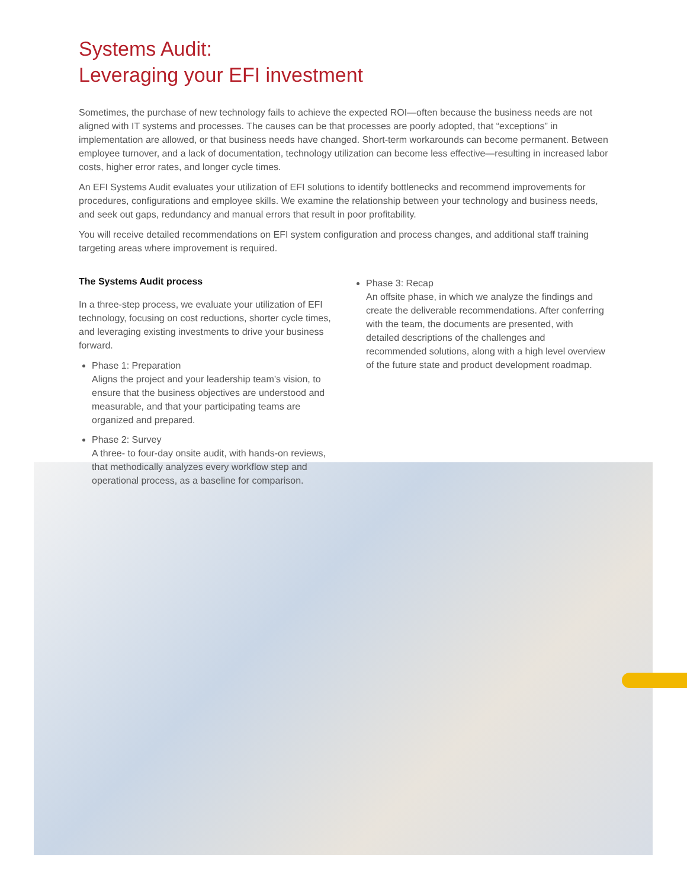Systems Audit:
Leveraging your EFI investment
Sometimes, the purchase of new technology fails to achieve the expected ROI—often because the business needs are not aligned with IT systems and processes. The causes can be that processes are poorly adopted, that “exceptions” in implementation are allowed, or that business needs have changed. Short-term workarounds can become permanent. Between employee turnover, and a lack of documentation, technology utilization can become less effective—resulting in increased labor costs, higher error rates, and longer cycle times.
An EFI Systems Audit evaluates your utilization of EFI solutions to identify bottlenecks and recommend improvements for procedures, configurations and employee skills. We examine the relationship between your technology and business needs, and seek out gaps, redundancy and manual errors that result in poor profitability.
You will receive detailed recommendations on EFI system configuration and process changes, and additional staff training targeting areas where improvement is required.
The Systems Audit process
In a three-step process, we evaluate your utilization of EFI technology, focusing on cost reductions, shorter cycle times, and leveraging existing investments to drive your business forward.
Phase 1: Preparation
Aligns the project and your leadership team’s vision, to ensure that the business objectives are understood and measurable, and that your participating teams are organized and prepared.
Phase 2: Survey
A three- to four-day onsite audit, with hands-on reviews, that methodically analyzes every workflow step and operational process, as a baseline for comparison.
Phase 3: Recap
An offsite phase, in which we analyze the findings and create the deliverable recommendations. After conferring with the team, the documents are presented, with detailed descriptions of the challenges and recommended solutions, along with a high level overview of the future state and product development roadmap.